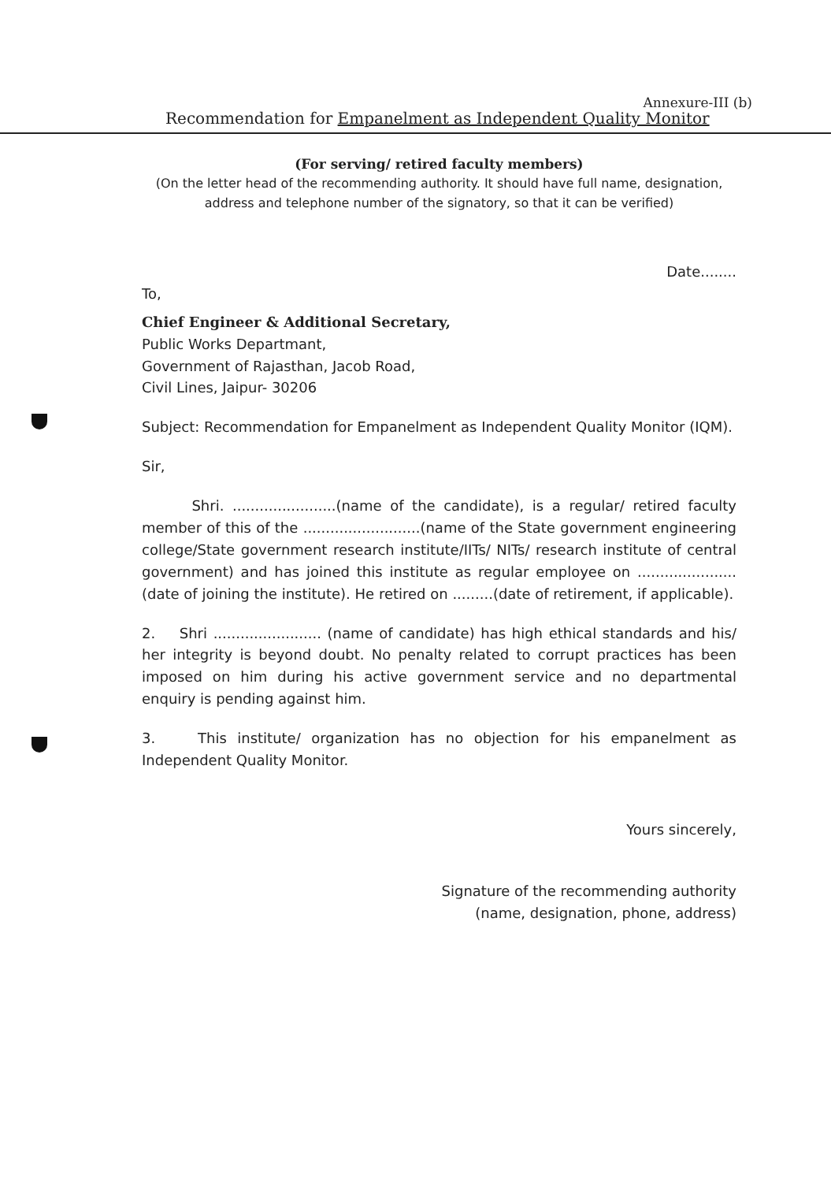Annexure-III (b)
Recommendation for Empanelment as Independent Quality Monitor
(For serving/ retired faculty members)
(On the letter head of the recommending authority. It should have full name, designation, address and telephone number of the signatory, so that it can be verified)
Date........
To,
Chief Engineer & Additional Secretary,
Public Works Departmant,
Government of Rajasthan, Jacob Road,
Civil Lines, Jaipur- 30206
Subject: Recommendation for Empanelment as Independent Quality Monitor (IQM).
Sir,
Shri. .......................(name of the candidate), is a regular/ retired faculty member of this of the ..........................(name of the State government engineering college/State government research institute/IITs/ NITs/ research institute of central government) and has joined this institute as regular employee on ......................(date of joining the institute). He retired on .........(date of retirement, if applicable).
2. Shri ........................ (name of candidate) has high ethical standards and his/ her integrity is beyond doubt. No penalty related to corrupt practices has been imposed on him during his active government service and no departmental enquiry is pending against him.
3. This institute/ organization has no objection for his empanelment as Independent Quality Monitor.
Yours sincerely,
Signature of the recommending authority
(name, designation, phone, address)